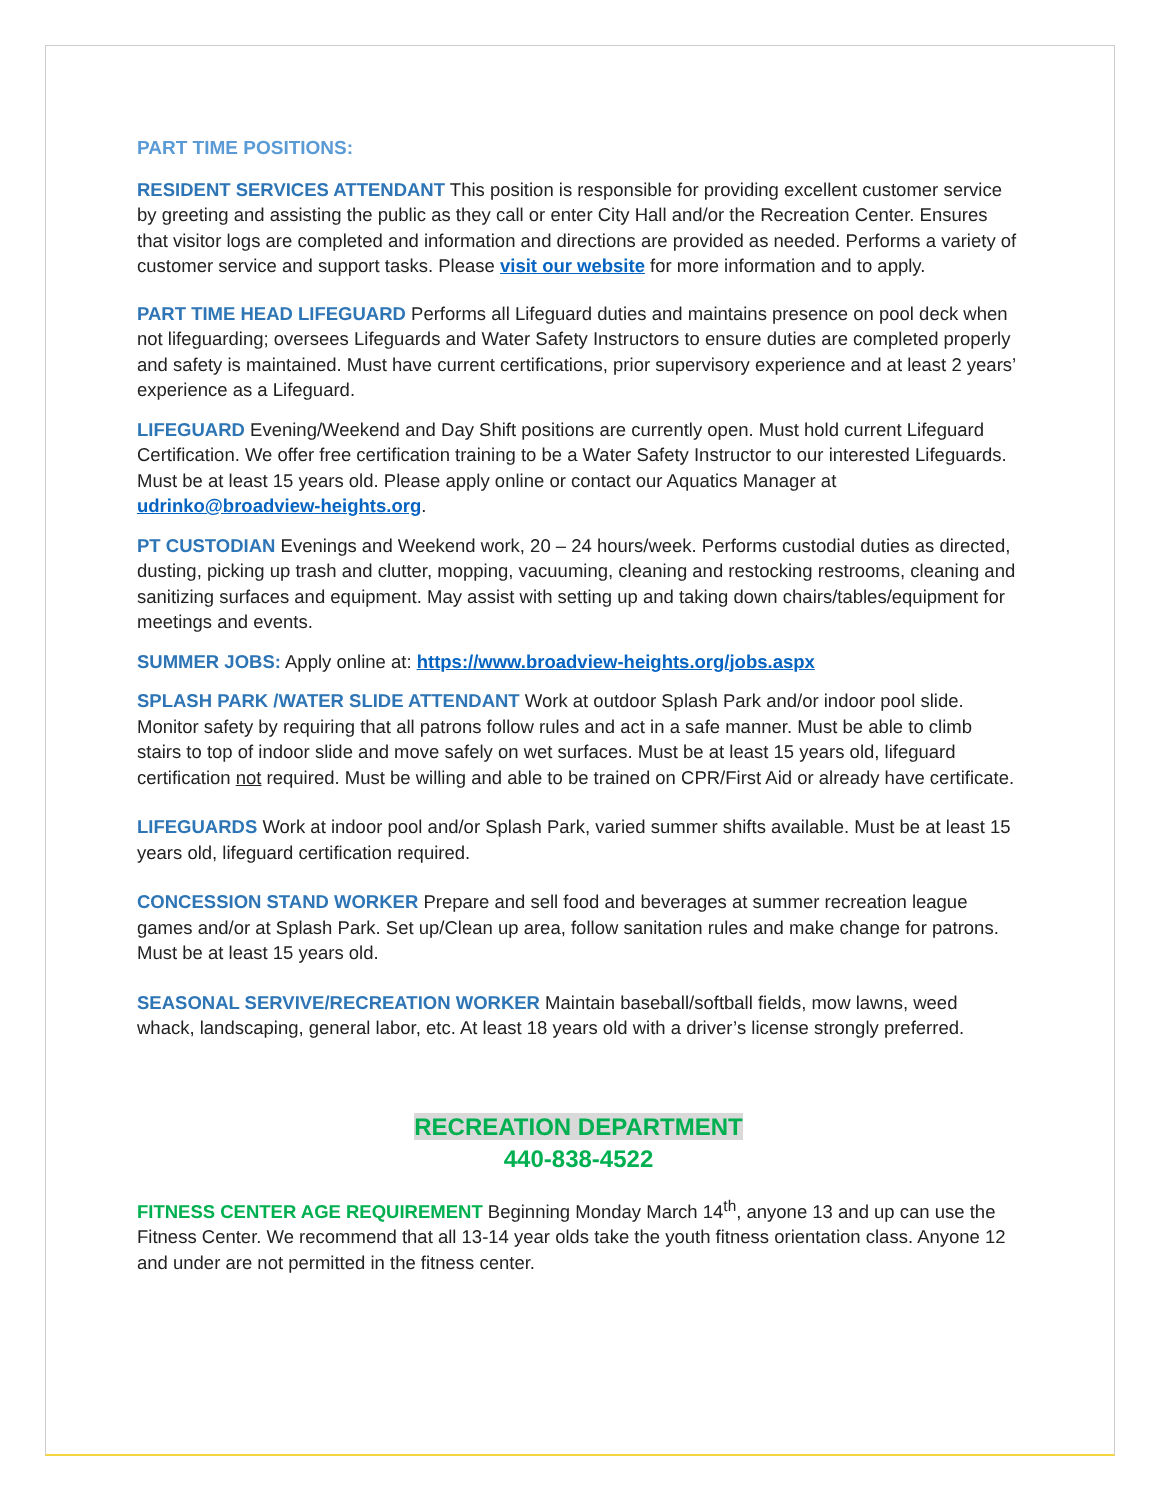PART TIME POSITIONS:
RESIDENT SERVICES ATTENDANT This position is responsible for providing excellent customer service by greeting and assisting the public as they call or enter City Hall and/or the Recreation Center. Ensures that visitor logs are completed and information and directions are provided as needed. Performs a variety of customer service and support tasks. Please visit our website for more information and to apply.
PART TIME HEAD LIFEGUARD Performs all Lifeguard duties and maintains presence on pool deck when not lifeguarding; oversees Lifeguards and Water Safety Instructors to ensure duties are completed properly and safety is maintained. Must have current certifications, prior supervisory experience and at least 2 years’ experience as a Lifeguard.
LIFEGUARD Evening/Weekend and Day Shift positions are currently open. Must hold current Lifeguard Certification. We offer free certification training to be a Water Safety Instructor to our interested Lifeguards. Must be at least 15 years old. Please apply online or contact our Aquatics Manager at udrinko@broadview-heights.org.
PT CUSTODIAN Evenings and Weekend work, 20 – 24 hours/week. Performs custodial duties as directed, dusting, picking up trash and clutter, mopping, vacuuming, cleaning and restocking restrooms, cleaning and sanitizing surfaces and equipment. May assist with setting up and taking down chairs/tables/equipment for meetings and events.
SUMMER JOBS: Apply online at: https://www.broadview-heights.org/jobs.aspx
SPLASH PARK /WATER SLIDE ATTENDANT Work at outdoor Splash Park and/or indoor pool slide. Monitor safety by requiring that all patrons follow rules and act in a safe manner. Must be able to climb stairs to top of indoor slide and move safely on wet surfaces. Must be at least 15 years old, lifeguard certification not required. Must be willing and able to be trained on CPR/First Aid or already have certificate.
LIFEGUARDS Work at indoor pool and/or Splash Park, varied summer shifts available. Must be at least 15 years old, lifeguard certification required.
CONCESSION STAND WORKER Prepare and sell food and beverages at summer recreation league games and/or at Splash Park. Set up/Clean up area, follow sanitation rules and make change for patrons. Must be at least 15 years old.
SEASONAL SERVIVE/RECREATION WORKER Maintain baseball/softball fields, mow lawns, weed whack, landscaping, general labor, etc. At least 18 years old with a driver’s license strongly preferred.
RECREATION DEPARTMENT
440-838-4522
FITNESS CENTER AGE REQUIREMENT Beginning Monday March 14<sup>th</sup>, anyone 13 and up can use the Fitness Center. We recommend that all 13-14 year olds take the youth fitness orientation class. Anyone 12 and under are not permitted in the fitness center.